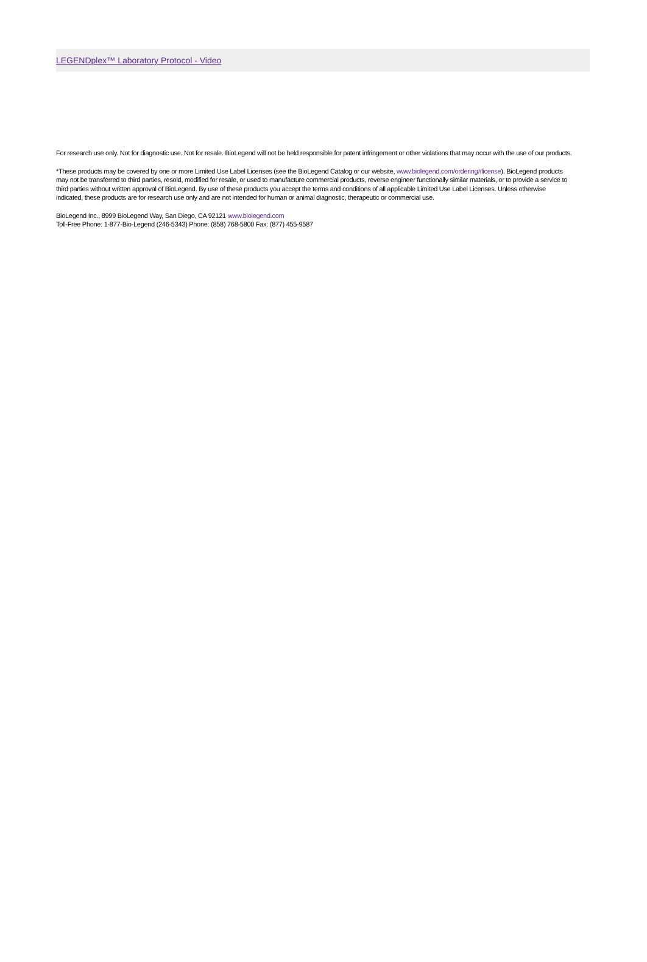LEGENDplex™ Laboratory Protocol - Video
For research use only. Not for diagnostic use. Not for resale. BioLegend will not be held responsible for patent infringement or other violations that may occur with the use of our products.
*These products may be covered by one or more Limited Use Label Licenses (see the BioLegend Catalog or our website, www.biolegend.com/ordering#license). BioLegend products may not be transferred to third parties, resold, modified for resale, or used to manufacture commercial products, reverse engineer functionally similar materials, or to provide a service to third parties without written approval of BioLegend. By use of these products you accept the terms and conditions of all applicable Limited Use Label Licenses. Unless otherwise indicated, these products are for research use only and are not intended for human or animal diagnostic, therapeutic or commercial use.
BioLegend Inc., 8999 BioLegend Way, San Diego, CA 92121 www.biolegend.com
Toll-Free Phone: 1-877-Bio-Legend (246-5343) Phone: (858) 768-5800 Fax: (877) 455-9587